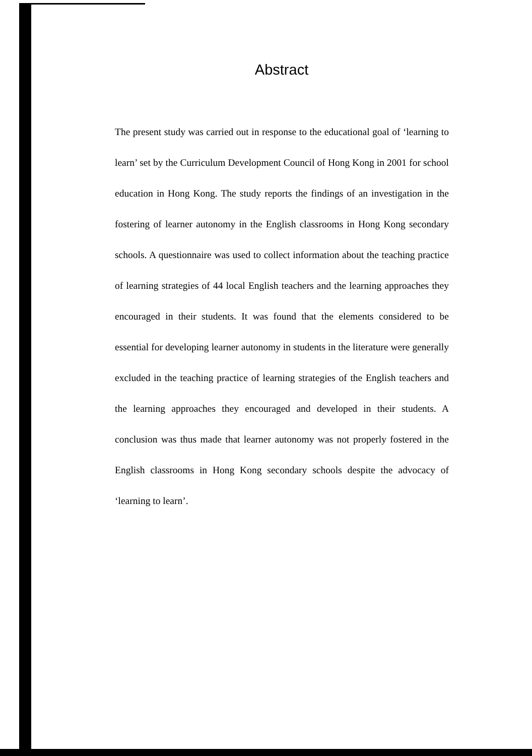Abstract
The present study was carried out in response to the educational goal of ‘learning to learn’ set by the Curriculum Development Council of Hong Kong in 2001 for school education in Hong Kong. The study reports the findings of an investigation in the fostering of learner autonomy in the English classrooms in Hong Kong secondary schools. A questionnaire was used to collect information about the teaching practice of learning strategies of 44 local English teachers and the learning approaches they encouraged in their students. It was found that the elements considered to be essential for developing learner autonomy in students in the literature were generally excluded in the teaching practice of learning strategies of the English teachers and the learning approaches they encouraged and developed in their students. A conclusion was thus made that learner autonomy was not properly fostered in the English classrooms in Hong Kong secondary schools despite the advocacy of ‘learning to learn’.